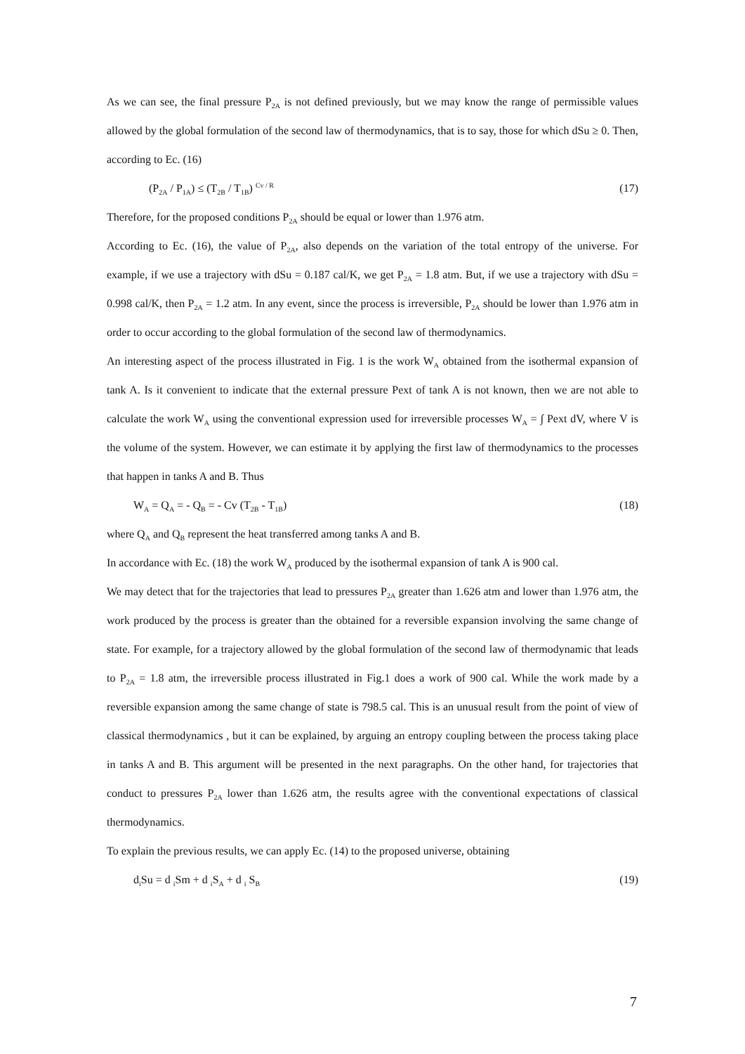As we can see, the final pressure P<sub>2A</sub> is not defined previously, but we may know the range of permissible values allowed by the global formulation of the second law of thermodynamics, that is to say, those for which dSu ≥ 0. Then, according to Ec. (16)
(P<sub>2A</sub> / P<sub>1A</sub>) ≤ (T<sub>2B</sub> / T<sub>1B</sub>) <sup>Cv / R</sup> (17)
Therefore, for the proposed conditions P<sub>2A</sub> should be equal or lower than 1.976 atm.
According to Ec. (16), the value of P<sub>2A</sub>, also depends on the variation of the total entropy of the universe. For example, if we use a trajectory with dSu = 0.187 cal/K, we get P<sub>2A</sub> = 1.8 atm. But, if we use a trajectory with dSu = 0.998 cal/K, then P<sub>2A</sub> = 1.2 atm. In any event, since the process is irreversible, P<sub>2A</sub> should be lower than 1.976 atm in order to occur according to the global formulation of the second law of thermodynamics.
An interesting aspect of the process illustrated in Fig. 1 is the work W<sub>A</sub> obtained from the isothermal expansion of tank A. Is it convenient to indicate that the external pressure Pext of tank A is not known, then we are not able to calculate the work W<sub>A</sub> using the conventional expression used for irreversible processes W<sub>A</sub> = ∫ Pext dV, where V is the volume of the system. However, we can estimate it by applying the first law of thermodynamics to the processes that happen in tanks A and B. Thus
W<sub>A</sub> = Q<sub>A</sub> = - Q<sub>B</sub> = - Cv (T<sub>2B</sub> - T<sub>1B</sub>) (18)
where Q<sub>A</sub> and Q<sub>B</sub> represent the heat transferred among tanks A and B.
In accordance with Ec. (18) the work W<sub>A</sub> produced by the isothermal expansion of tank A is 900 cal.
We may detect that for the trajectories that lead to pressures P<sub>2A</sub> greater than 1.626 atm and lower than 1.976 atm, the work produced by the process is greater than the obtained for a reversible expansion involving the same change of state. For example, for a trajectory allowed by the global formulation of the second law of thermodynamic that leads to P<sub>2A</sub> = 1.8 atm, the irreversible process illustrated in Fig.1 does a work of 900 cal. While the work made by a reversible expansion among the same change of state is 798.5 cal. This is an unusual result from the point of view of classical thermodynamics , but it can be explained, by arguing an entropy coupling between the process taking place in tanks A and B. This argument will be presented in the next paragraphs. On the other hand, for trajectories that conduct to pressures P<sub>2A</sub> lower than 1.626 atm, the results agree with the conventional expectations of classical thermodynamics.
To explain the previous results, we can apply Ec. (14) to the proposed universe, obtaining
d<sub>i</sub>Su = d <sub>i</sub>Sm + d <sub>i</sub>S<sub>A</sub> + d <sub>i</sub> S<sub>B</sub> (19)
7